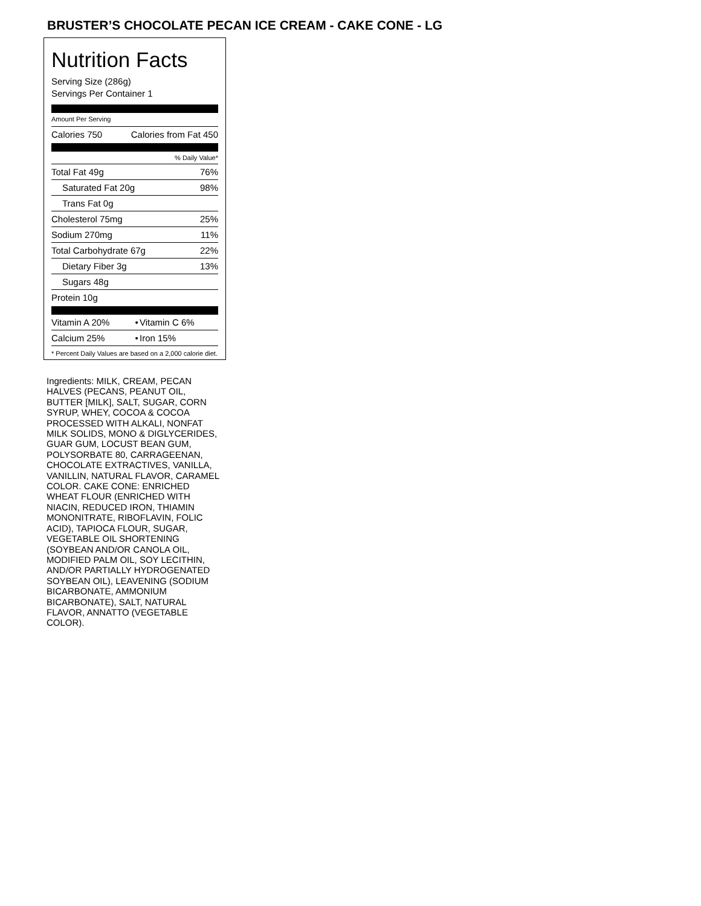BRUSTER’S CHOCOLATE PECAN ICE CREAM - CAKE CONE - LG
Nutrition Facts
Serving Size (286g)
Servings Per Container 1
Amount Per Serving
| Calories 750 | Calories from Fat 450 |
% Daily Value*
| Total Fat 49g | 76% |
| Saturated Fat 20g | 98% |
| Trans Fat 0g | |
| Cholesterol 75mg | 25% |
| Sodium 270mg | 11% |
| Total Carbohydrate 67g | 22% |
| Dietary Fiber 3g | 13% |
| Sugars 48g | |
| Protein 10g | |
| Vitamin A 20% | • | Vitamin C 6% |
| Calcium 25% | • | Iron 15% |
* Percent Daily Values are based on a 2,000 calorie diet.
Ingredients: MILK, CREAM, PECAN HALVES (PECANS, PEANUT OIL, BUTTER [MILK], SALT, SUGAR, CORN SYRUP, WHEY, COCOA & COCOA PROCESSED WITH ALKALI, NONFAT MILK SOLIDS, MONO & DIGLYCERIDES, GUAR GUM, LOCUST BEAN GUM, POLYSORBATE 80, CARRAGEENAN, CHOCOLATE EXTRACTIVES, VANILLA, VANILLIN, NATURAL FLAVOR, CARAMEL COLOR. CAKE CONE: ENRICHED WHEAT FLOUR (ENRICHED WITH NIACIN, REDUCED IRON, THIAMIN MONONITRATE, RIBOFLAVIN, FOLIC ACID), TAPIOCA FLOUR, SUGAR, VEGETABLE OIL SHORTENING (SOYBEAN AND/OR CANOLA OIL, MODIFIED PALM OIL, SOY LECITHIN, AND/OR PARTIALLY HYDROGENATED SOYBEAN OIL), LEAVENING (SODIUM BICARBONATE, AMMONIUM BICARBONATE), SALT, NATURAL FLAVOR, ANNATTO (VEGETABLE COLOR).